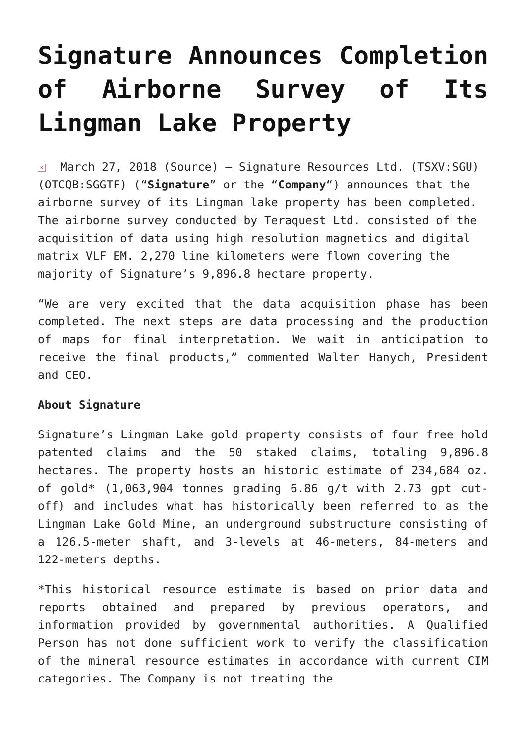Signature Announces Completion of Airborne Survey of Its Lingman Lake Property
× March 27, 2018 (Source) – Signature Resources Ltd. (TSXV:SGU) (OTCQB:SGGTF) (“Signature” or the “Company“) announces that the airborne survey of its Lingman lake property has been completed. The airborne survey conducted by Teraquest Ltd. consisted of the acquisition of data using high resolution magnetics and digital matrix VLF EM. 2,270 line kilometers were flown covering the majority of Signature’s 9,896.8 hectare property.
“We are very excited that the data acquisition phase has been completed. The next steps are data processing and the production of maps for final interpretation. We wait in anticipation to receive the final products,” commented Walter Hanych, President and CEO.
About Signature
Signature’s Lingman Lake gold property consists of four free hold patented claims and the 50 staked claims, totaling 9,896.8 hectares. The property hosts an historic estimate of 234,684 oz. of gold* (1,063,904 tonnes grading 6.86 g/t with 2.73 gpt cut-off) and includes what has historically been referred to as the Lingman Lake Gold Mine, an underground substructure consisting of a 126.5-meter shaft, and 3-levels at 46-meters, 84-meters and 122-meters depths.
*This historical resource estimate is based on prior data and reports obtained and prepared by previous operators, and information provided by governmental authorities. A Qualified Person has not done sufficient work to verify the classification of the mineral resource estimates in accordance with current CIM categories. The Company is not treating the